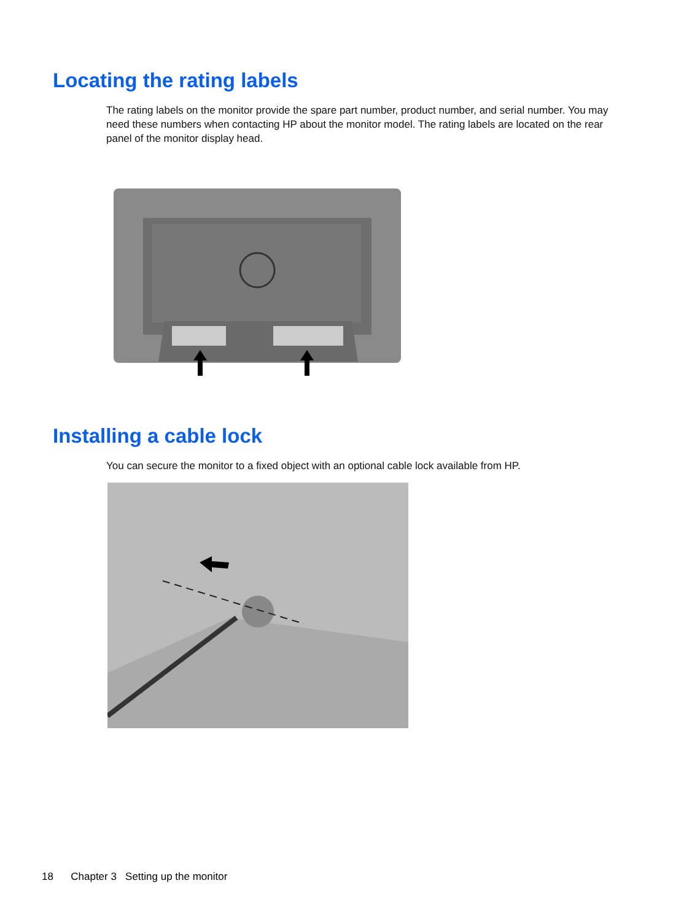Locating the rating labels
The rating labels on the monitor provide the spare part number, product number, and serial number. You may need these numbers when contacting HP about the monitor model. The rating labels are located on the rear panel of the monitor display head.
Installing a cable lock
You can secure the monitor to a fixed object with an optional cable lock available from HP.
18 Chapter 3 Setting up the monitor